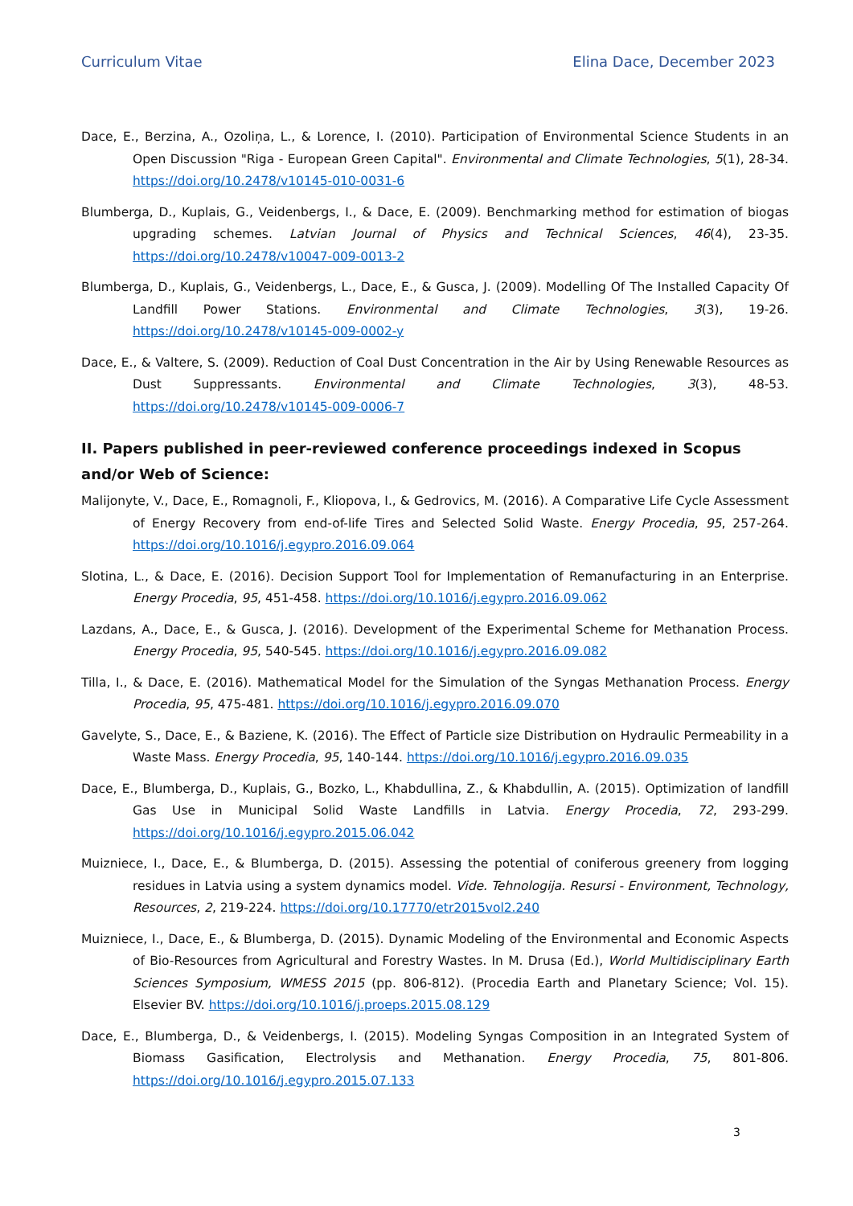Curriculum Vitae Elina Dace, December 2023
Dace, E., Berzina, A., Ozoliņa, L., & Lorence, I. (2010). Participation of Environmental Science Students in an Open Discussion "Riga - European Green Capital". Environmental and Climate Technologies, 5(1), 28-34. https://doi.org/10.2478/v10145-010-0031-6
Blumberga, D., Kuplais, G., Veidenbergs, I., & Dace, E. (2009). Benchmarking method for estimation of biogas upgrading schemes. Latvian Journal of Physics and Technical Sciences, 46(4), 23-35. https://doi.org/10.2478/v10047-009-0013-2
Blumberga, D., Kuplais, G., Veidenbergs, L., Dace, E., & Gusca, J. (2009). Modelling Of The Installed Capacity Of Landfill Power Stations. Environmental and Climate Technologies, 3(3), 19-26. https://doi.org/10.2478/v10145-009-0002-y
Dace, E., & Valtere, S. (2009). Reduction of Coal Dust Concentration in the Air by Using Renewable Resources as Dust Suppressants. Environmental and Climate Technologies, 3(3), 48-53. https://doi.org/10.2478/v10145-009-0006-7
II. Papers published in peer-reviewed conference proceedings indexed in Scopus and/or Web of Science:
Malijonyte, V., Dace, E., Romagnoli, F., Kliopova, I., & Gedrovics, M. (2016). A Comparative Life Cycle Assessment of Energy Recovery from end-of-life Tires and Selected Solid Waste. Energy Procedia, 95, 257-264. https://doi.org/10.1016/j.egypro.2016.09.064
Slotina, L., & Dace, E. (2016). Decision Support Tool for Implementation of Remanufacturing in an Enterprise. Energy Procedia, 95, 451-458. https://doi.org/10.1016/j.egypro.2016.09.062
Lazdans, A., Dace, E., & Gusca, J. (2016). Development of the Experimental Scheme for Methanation Process. Energy Procedia, 95, 540-545. https://doi.org/10.1016/j.egypro.2016.09.082
Tilla, I., & Dace, E. (2016). Mathematical Model for the Simulation of the Syngas Methanation Process. Energy Procedia, 95, 475-481. https://doi.org/10.1016/j.egypro.2016.09.070
Gavelyte, S., Dace, E., & Baziene, K. (2016). The Effect of Particle size Distribution on Hydraulic Permeability in a Waste Mass. Energy Procedia, 95, 140-144. https://doi.org/10.1016/j.egypro.2016.09.035
Dace, E., Blumberga, D., Kuplais, G., Bozko, L., Khabdullina, Z., & Khabdullin, A. (2015). Optimization of landfill Gas Use in Municipal Solid Waste Landfills in Latvia. Energy Procedia, 72, 293-299. https://doi.org/10.1016/j.egypro.2015.06.042
Muizniece, I., Dace, E., & Blumberga, D. (2015). Assessing the potential of coniferous greenery from logging residues in Latvia using a system dynamics model. Vide. Tehnologija. Resursi - Environment, Technology, Resources, 2, 219-224. https://doi.org/10.17770/etr2015vol2.240
Muizniece, I., Dace, E., & Blumberga, D. (2015). Dynamic Modeling of the Environmental and Economic Aspects of Bio-Resources from Agricultural and Forestry Wastes. In M. Drusa (Ed.), World Multidisciplinary Earth Sciences Symposium, WMESS 2015 (pp. 806-812). (Procedia Earth and Planetary Science; Vol. 15). Elsevier BV. https://doi.org/10.1016/j.proeps.2015.08.129
Dace, E., Blumberga, D., & Veidenbergs, I. (2015). Modeling Syngas Composition in an Integrated System of Biomass Gasification, Electrolysis and Methanation. Energy Procedia, 75, 801-806. https://doi.org/10.1016/j.egypro.2015.07.133
3